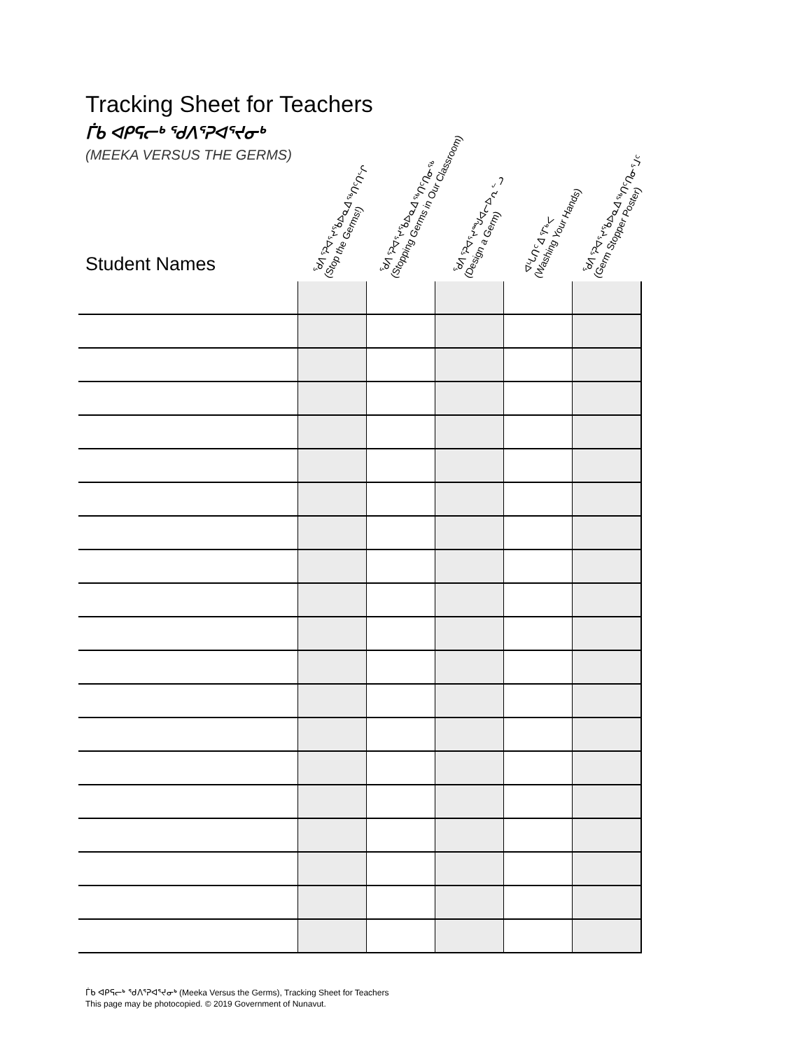Tracking Sheet for Teachers
ᒦᑲ ᐊᑭᕋᓕᒃ ᖁᐱᕐᕈᐊᕐᔪᓂᒃ
(MEEKA VERSUS THE GERMS)
Student Names
ᖁᐱᕐᕈᐊᕐᔪᕐᑲᐅᓇᐃᖅᑎᑦᑎᓪᒋ
(Stop the Germs!)
ᖁᐱᕐᕈᐊᕐᔪᕐᑲᐅᓇᐃᖅᑎᑦᑎᓂᖅ
(Stopping Germs in Our Classroom)
ᖁᐱᕐᕈᐊᕐᔪᙳᐊᓕᐅᕆᓪᓗ
(Design a Germ)
ᐊᒡᒐᑎᑦ ᐃᕐᒥᒃᐸ
(Washing Your Hands)
ᖁᐱᕐᕈᐊᕐᔪᕐᑲᐅᓇᐃᖅᑎᑦᑎᓂᕐᒧᑦ
(Germ Stopper Poster)
ᒦᑲ ᐊᑭᕋᓕᒃ ᖁᐱᕐᕈᐊᕐᔪᓂᒃ (Meeka Versus the Germs), Tracking Sheet for Teachers
This page may be photocopied. © 2019 Government of Nunavut.